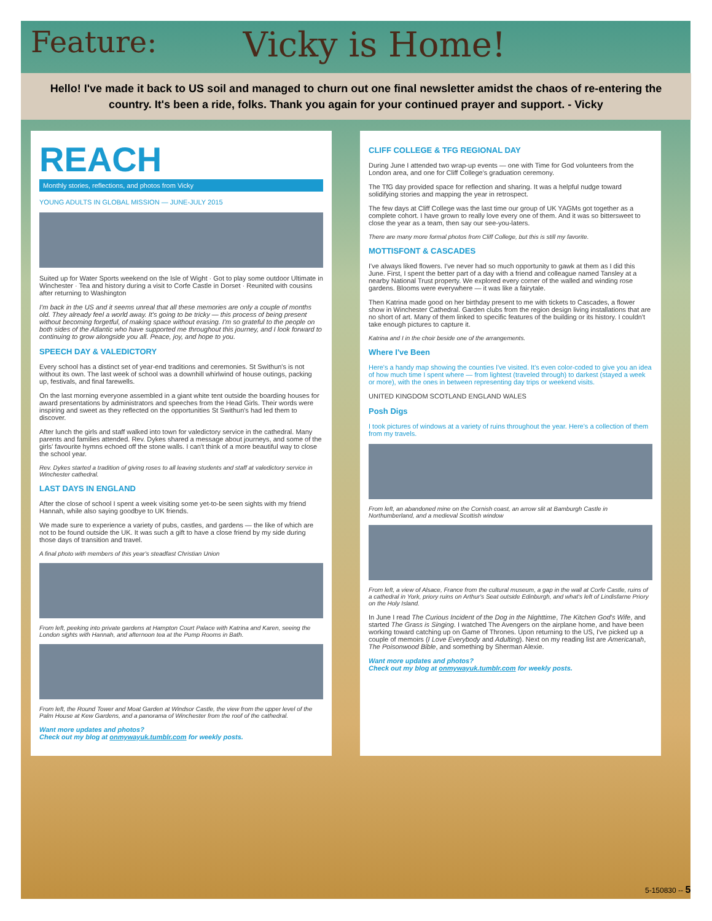Feature: Vicky is Home!
Hello! I've made it back to US soil and managed to churn out one final newsletter amidst the chaos of re-entering the country. It's been a ride, folks. Thank you again for your continued prayer and support. - Vicky
REACH
Monthly stories, reflections, and photos from Vicky
YOUNG ADULTS IN GLOBAL MISSION — JUNE-JULY 2015
Suited up for Water Sports weekend on the Isle of Wight · Got to play some outdoor Ultimate in Winchester · Tea and history during a visit to Corfe Castle in Dorset · Reunited with cousins after returning to Washington
I'm back in the US and it seems unreal that all these memories are only a couple of months old. They already feel a world away. It's going to be tricky — this process of being present without becoming forgetful, of making space without erasing. I'm so grateful to the people on both sides of the Atlantic who have supported me throughout this journey, and I look forward to continuing to grow alongside you all. Peace, joy, and hope to you.
SPEECH DAY & VALEDICTORY
Every school has a distinct set of year-end traditions and ceremonies. St Swithun's is not without its own. The last week of school was a downhill whirlwind of house outings, packing up, festivals, and final farewells.
On the last morning everyone assembled in a giant white tent outside the boarding houses for award presentations by administrators and speeches from the Head Girls. Their words were inspiring and sweet as they reflected on the opportunities St Swithun's had led them to discover.
After lunch the girls and staff walked into town for valedictory service in the cathedral. Many parents and families attended. Rev. Dykes shared a message about journeys, and some of the girls' favourite hymns echoed off the stone walls. I can't think of a more beautiful way to close the school year.
Rev. Dykes started a tradition of giving roses to all leaving students and staff at valedictory service in Winchester cathedral.
LAST DAYS IN ENGLAND
After the close of school I spent a week visiting some yet-to-be seen sights with my friend Hannah, while also saying goodbye to UK friends.
We made sure to experience a variety of pubs, castles, and gardens — the like of which are not to be found outside the UK. It was such a gift to have a close friend by my side during those days of transition and travel.
A final photo with members of this year's steadfast Christian Union
From left, peeking into private gardens at Hampton Court Palace with Katrina and Karen, seeing the London sights with Hannah, and afternoon tea at the Pump Rooms in Bath.
From left, the Round Tower and Moat Garden at Windsor Castle, the view from the upper level of the Palm House at Kew Gardens, and a panorama of Winchester from the roof of the cathedral.
Want more updates and photos?
Check out my blog at onmywayuk.tumblr.com for weekly posts.
CLIFF COLLEGE & TFG REGIONAL DAY
During June I attended two wrap-up events — one with Time for God volunteers from the London area, and one for Cliff College's graduation ceremony.
The TfG day provided space for reflection and sharing. It was a helpful nudge toward solidifying stories and mapping the year in retrospect.
The few days at Cliff College was the last time our group of UK YAGMs got together as a complete cohort. I have grown to really love every one of them. And it was so bittersweet to close the year as a team, then say our see-you-laters.
There are many more formal photos from Cliff College, but this is still my favorite.
MOTTISFONT & CASCADES
I've always liked flowers. I've never had so much opportunity to gawk at them as I did this June. First, I spent the better part of a day with a friend and colleague named Tansley at a nearby National Trust property. We explored every corner of the walled and winding rose gardens. Blooms were everywhere — it was like a fairytale.
Then Katrina made good on her birthday present to me with tickets to Cascades, a flower show in Winchester Cathedral. Garden clubs from the region design living installations that are no short of art. Many of them linked to specific features of the building or its history. I couldn't take enough pictures to capture it.
Katrina and I in the choir beside one of the arrangements.
Where I've Been
Here's a handy map showing the counties I've visited. It's even color-coded to give you an idea of how much time I spent where — from lightest (traveled through) to darkest (stayed a week or more), with the ones in between representing day trips or weekend visits.
UNITED KINGDOM SCOTLAND ENGLAND WALES
Posh Digs
I took pictures of windows at a variety of ruins throughout the year. Here's a collection of them from my travels.
From left, an abandoned mine on the Cornish coast, an arrow slit at Bamburgh Castle in Northumberland, and a medieval Scottish window
From left, a view of Alsace, France from the cultural museum, a gap in the wall at Corfe Castle, ruins of a cathedral in York, priory ruins on Arthur's Seat outside Edinburgh, and what's left of Lindisfarne Priory on the Holy Island.
In June I read The Curious Incident of the Dog in the Nighttime, The Kitchen God's Wife, and started The Grass is Singing. I watched The Avengers on the airplane home, and have been working toward catching up on Game of Thrones. Upon returning to the US, I've picked up a couple of memoirs (I Love Everybody and Adulting). Next on my reading list are Americanah, The Poisonwood Bible, and something by Sherman Alexie.
Want more updates and photos?
Check out my blog at onmywayuk.tumblr.com for weekly posts.
5-150830 -- 5